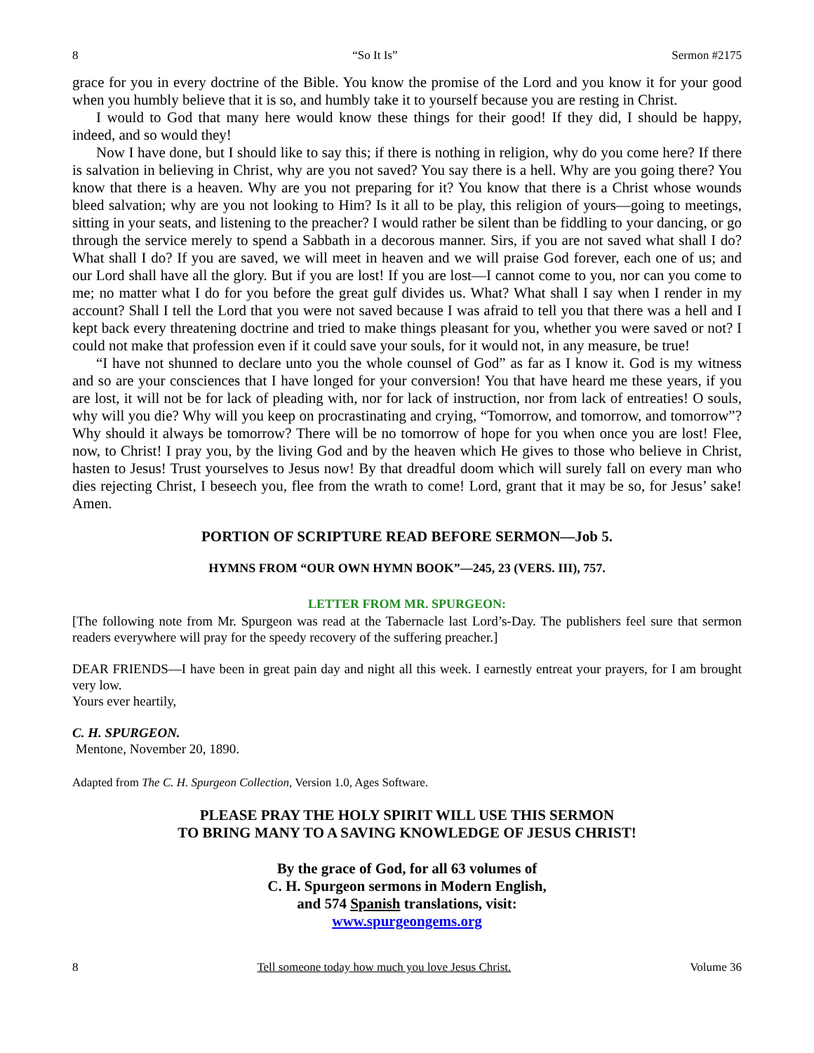8 “So It Is” Sermon #2175
grace for you in every doctrine of the Bible. You know the promise of the Lord and you know it for your good when you humbly believe that it is so, and humbly take it to yourself because you are resting in Christ.
I would to God that many here would know these things for their good! If they did, I should be happy, indeed, and so would they!
Now I have done, but I should like to say this; if there is nothing in religion, why do you come here? If there is salvation in believing in Christ, why are you not saved? You say there is a hell. Why are you going there? You know that there is a heaven. Why are you not preparing for it? You know that there is a Christ whose wounds bleed salvation; why are you not looking to Him? Is it all to be play, this religion of yours—going to meetings, sitting in your seats, and listening to the preacher? I would rather be silent than be fiddling to your dancing, or go through the service merely to spend a Sabbath in a decorous manner. Sirs, if you are not saved what shall I do? What shall I do? If you are saved, we will meet in heaven and we will praise God forever, each one of us; and our Lord shall have all the glory. But if you are lost! If you are lost—I cannot come to you, nor can you come to me; no matter what I do for you before the great gulf divides us. What? What shall I say when I render in my account? Shall I tell the Lord that you were not saved because I was afraid to tell you that there was a hell and I kept back every threatening doctrine and tried to make things pleasant for you, whether you were saved or not? I could not make that profession even if it could save your souls, for it would not, in any measure, be true!
“I have not shunned to declare unto you the whole counsel of God” as far as I know it. God is my witness and so are your consciences that I have longed for your conversion! You that have heard me these years, if you are lost, it will not be for lack of pleading with, nor for lack of instruction, nor from lack of entreaties! O souls, why will you die? Why will you keep on procrastinating and crying, “Tomorrow, and tomorrow, and tomorrow”? Why should it always be tomorrow? There will be no tomorrow of hope for you when once you are lost! Flee, now, to Christ! I pray you, by the living God and by the heaven which He gives to those who believe in Christ, hasten to Jesus! Trust yourselves to Jesus now! By that dreadful doom which will surely fall on every man who dies rejecting Christ, I beseech you, flee from the wrath to come! Lord, grant that it may be so, for Jesus’ sake! Amen.
PORTION OF SCRIPTURE READ BEFORE SERMON—Job 5.
HYMNS FROM “OUR OWN HYMN BOOK”—245, 23 (VERS. III), 757.
LETTER FROM MR. SPURGEON:
[The following note from Mr. Spurgeon was read at the Tabernacle last Lord’s-Day. The publishers feel sure that sermon readers everywhere will pray for the speedy recovery of the suffering preacher.]
DEAR FRIENDS—I have been in great pain day and night all this week. I earnestly entreat your prayers, for I am brought very low.
Yours ever heartily,
C. H. SPURGEON.
Mentone, November 20, 1890.
Adapted from The C. H. Spurgeon Collection, Version 1.0, Ages Software.
PLEASE PRAY THE HOLY SPIRIT WILL USE THIS SERMON
TO BRING MANY TO A SAVING KNOWLEDGE OF JESUS CHRIST!
By the grace of God, for all 63 volumes of
C. H. Spurgeon sermons in Modern English,
and 574 Spanish translations, visit:
www.spurgeongems.org
8 Tell someone today how much you love Jesus Christ. Volume 36